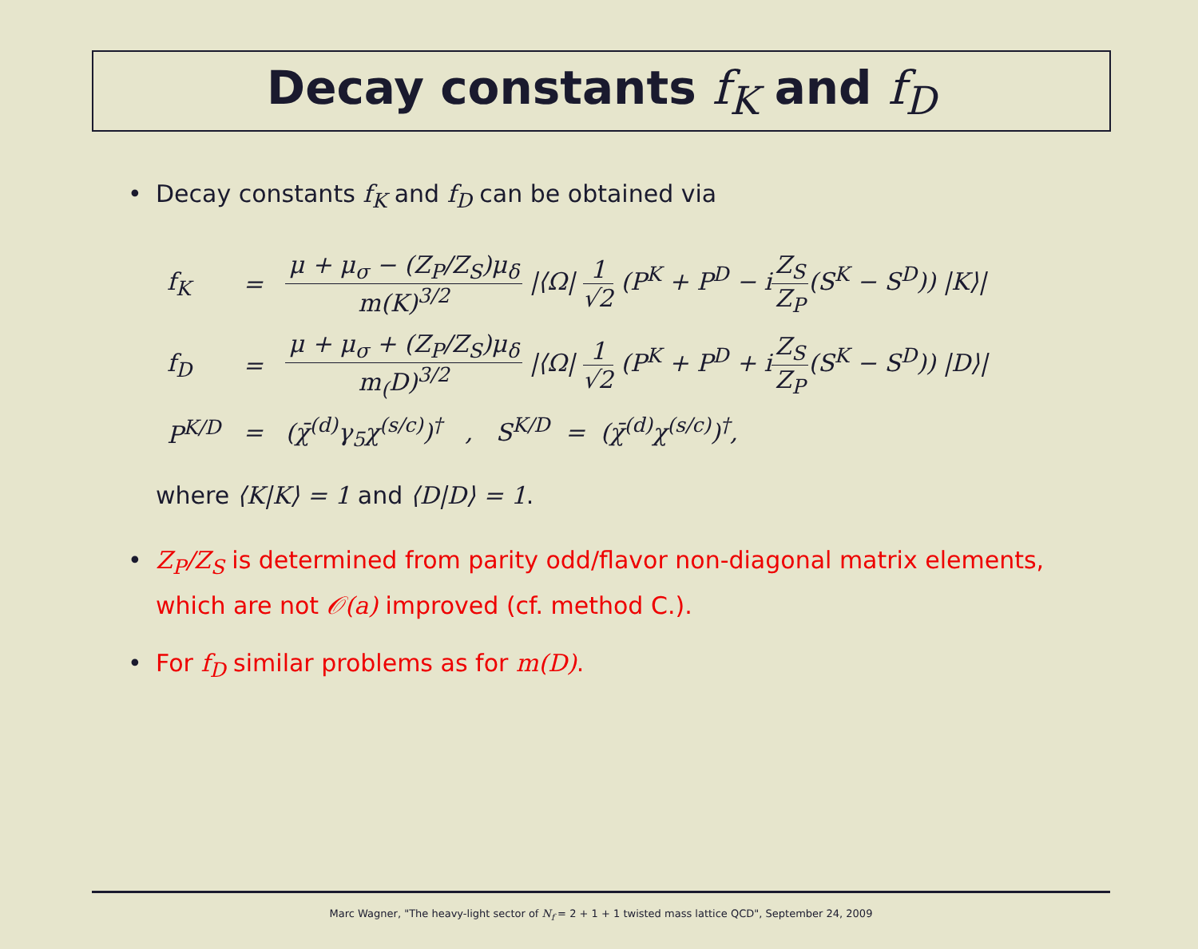Decay constants f<sub>K</sub> and f<sub>D</sub>
• Decay constants f<sub>K</sub> and f<sub>D</sub> can be obtained via
| f<sub>K</sub> | = | μ + μ<sub>σ</sub> − (Z<sub>P</sub>/Z<sub>S</sub>)μ<sub>δ</sub> m(K)<sup>3/2</sup> /⟨Ω/ 1 √2 (P<sup>K</sup> + P<sup>D</sup> − i Z<sub>S</sub> Z<sub>P</sub> (S<sup>K</sup> − S<sup>D</sup>)) /K⟩/ |
| f<sub>D</sub> | = | μ + μ<sub>σ</sub> + (Z<sub>P</sub>/Z<sub>S</sub>)μ<sub>δ</sub> m<sub>(</sub>D)<sup>3/2</sup> /⟨Ω/ 1 √2 (P<sup>K</sup> + P<sup>D</sup> + i Z<sub>S</sub> Z<sub>P</sub> (S<sup>K</sup> − S<sup>D</sup>)) /D⟩/ |
| P<sup>K/D</sup> | = | (χ̄<sup>(d)</sup>γ<sub>5</sub>χ<sup>(s/c)</sup>)<sup>†</sup> , S<sup>K/D</sup> = (χ̄<sup>(d)</sup>χ<sup>(s/c)</sup>)<sup>†</sup>, |
where ⟨K|K⟩ = 1 and ⟨D|D⟩ = 1.
• Z<sub>P</sub>/Z<sub>S</sub> is determined from parity odd/flavor non-diagonal matrix elements,
which are not 𝒪(a) improved (cf. method C.).
• For f<sub>D</sub> similar problems as for m(D).
Marc Wagner, "The heavy-light sector of N<sub>f</sub> = 2 + 1 + 1 twisted mass lattice QCD", September 24, 2009